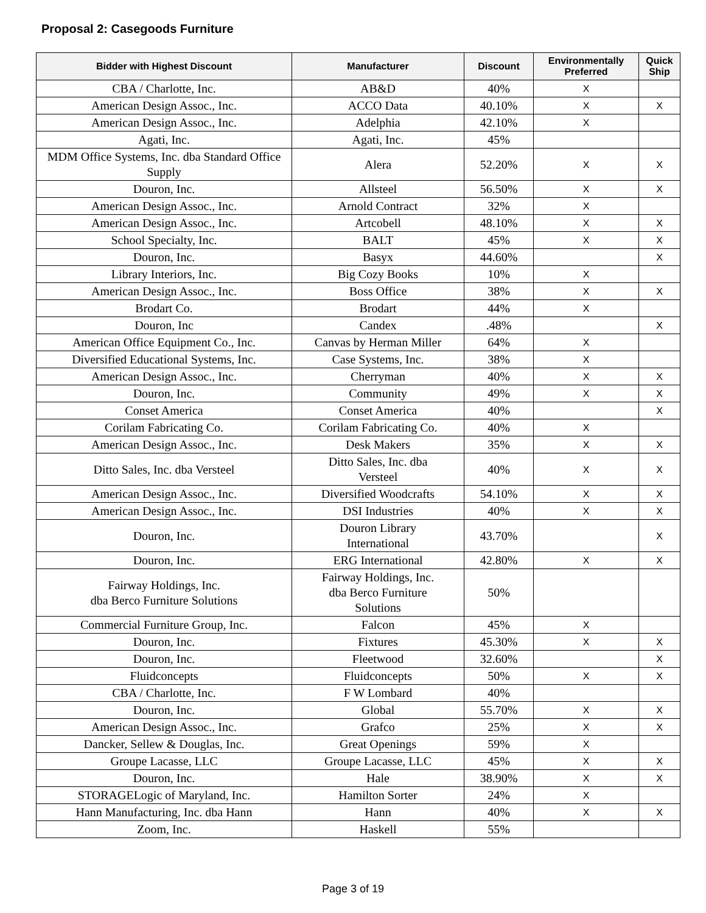Proposal 2: Casegoods Furniture
| Bidder with Highest Discount | Manufacturer | Discount | Environmentally Preferred | Quick Ship |
| --- | --- | --- | --- | --- |
| CBA / Charlotte, Inc. | AB&D | 40% | X | |
| American Design Assoc., Inc. | ACCO Data | 40.10% | X | X |
| American Design Assoc., Inc. | Adelphia | 42.10% | X | |
| Agati, Inc. | Agati, Inc. | 45% | | |
| MDM Office Systems, Inc. dba Standard Office Supply | Alera | 52.20% | X | X |
| Douron, Inc. | Allsteel | 56.50% | X | X |
| American Design Assoc., Inc. | Arnold Contract | 32% | X | |
| American Design Assoc., Inc. | Artcobell | 48.10% | X | X |
| School Specialty, Inc. | BALT | 45% | X | X |
| Douron, Inc. | Basyx | 44.60% | | X |
| Library Interiors, Inc. | Big Cozy Books | 10% | X | |
| American Design Assoc., Inc. | Boss Office | 38% | X | X |
| Brodart Co. | Brodart | 44% | X | |
| Douron, Inc | Candex | .48% | | X |
| American Office Equipment Co., Inc. | Canvas by Herman Miller | 64% | X | |
| Diversified Educational Systems, Inc. | Case Systems, Inc. | 38% | X | |
| American Design Assoc., Inc. | Cherryman | 40% | X | X |
| Douron, Inc. | Community | 49% | X | X |
| Conset America | Conset America | 40% | | X |
| Corilam Fabricating Co. | Corilam Fabricating Co. | 40% | X | |
| American Design Assoc., Inc. | Desk Makers | 35% | X | X |
| Ditto Sales, Inc. dba Versteel | Ditto Sales, Inc. dba Versteel | 40% | X | X |
| American Design Assoc., Inc. | Diversified Woodcrafts | 54.10% | X | X |
| American Design Assoc., Inc. | DSI Industries | 40% | X | X |
| Douron, Inc. | Douron Library International | 43.70% | | X |
| Douron, Inc. | ERG International | 42.80% | X | X |
| Fairway Holdings, Inc. dba Berco Furniture Solutions | Fairway Holdings, Inc. dba Berco Furniture Solutions | 50% | | |
| Commercial Furniture Group, Inc. | Falcon | 45% | X | |
| Douron, Inc. | Fixtures | 45.30% | X | X |
| Douron, Inc. | Fleetwood | 32.60% | | X |
| Fluidconcepts | Fluidconcepts | 50% | X | X |
| CBA / Charlotte, Inc. | F W Lombard | 40% | | |
| Douron, Inc. | Global | 55.70% | X | X |
| American Design Assoc., Inc. | Grafco | 25% | X | X |
| Dancker, Sellew & Douglas, Inc. | Great Openings | 59% | X | |
| Groupe Lacasse, LLC | Groupe Lacasse, LLC | 45% | X | X |
| Douron, Inc. | Hale | 38.90% | X | X |
| STORAGELogic of Maryland, Inc. | Hamilton Sorter | 24% | X | |
| Hann Manufacturing, Inc. dba Hann | Hann | 40% | X | X |
| Zoom, Inc. | Haskell | 55% | | |
Page 3 of 19